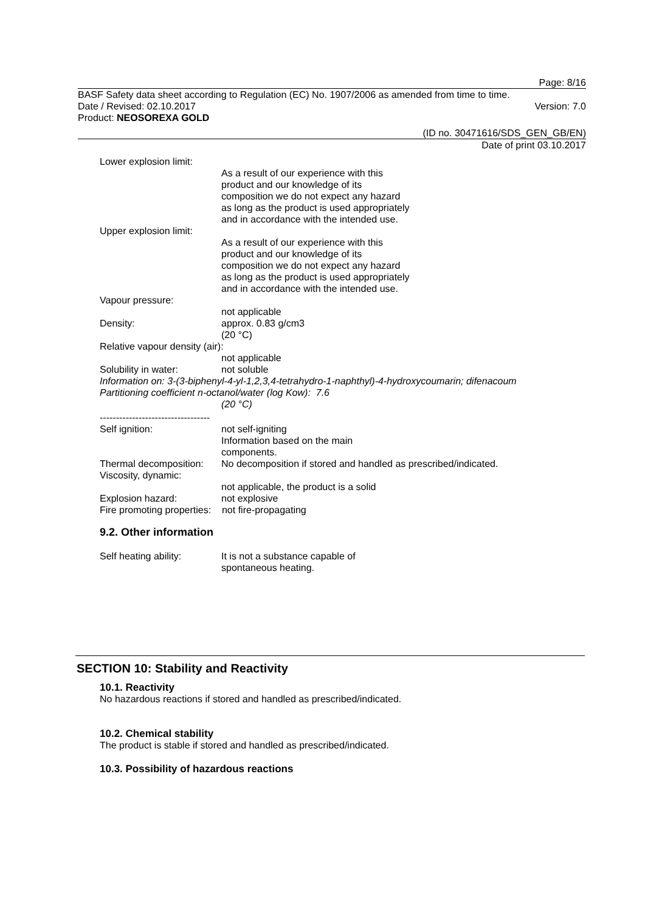Page: 8/16
BASF Safety data sheet according to Regulation (EC) No. 1907/2006 as amended from time to time.
Date / Revised: 02.10.2017 Version: 7.0
Product: NEOSOREXA GOLD
(ID no. 30471616/SDS_GEN_GB/EN)
Date of print 03.10.2017
Lower explosion limit:
As a result of our experience with this product and our knowledge of its composition we do not expect any hazard as long as the product is used appropriately and in accordance with the intended use.
Upper explosion limit:
As a result of our experience with this product and our knowledge of its composition we do not expect any hazard as long as the product is used appropriately and in accordance with the intended use.
Vapour pressure:
not applicable
Density: approx. 0.83 g/cm3
(20 °C)
Relative vapour density (air):
not applicable
Solubility in water: not soluble
Information on: 3-(3-biphenyl-4-yl-1,2,3,4-tetrahydro-1-naphthyl)-4-hydroxycoumarin; difenacoum
Partitioning coefficient n-octanol/water (log Kow): 7.6
(20 °C)
----------------------------------
Self ignition: not self-igniting
Information based on the main
components.
Thermal decomposition: No decomposition if stored and handled as prescribed/indicated.
Viscosity, dynamic:
not applicable, the product is a solid
Explosion hazard: not explosive
Fire promoting properties: not fire-propagating
9.2. Other information
Self heating ability: It is not a substance capable of
spontaneous heating.
SECTION 10: Stability and Reactivity
10.1. Reactivity
No hazardous reactions if stored and handled as prescribed/indicated.
10.2. Chemical stability
The product is stable if stored and handled as prescribed/indicated.
10.3. Possibility of hazardous reactions